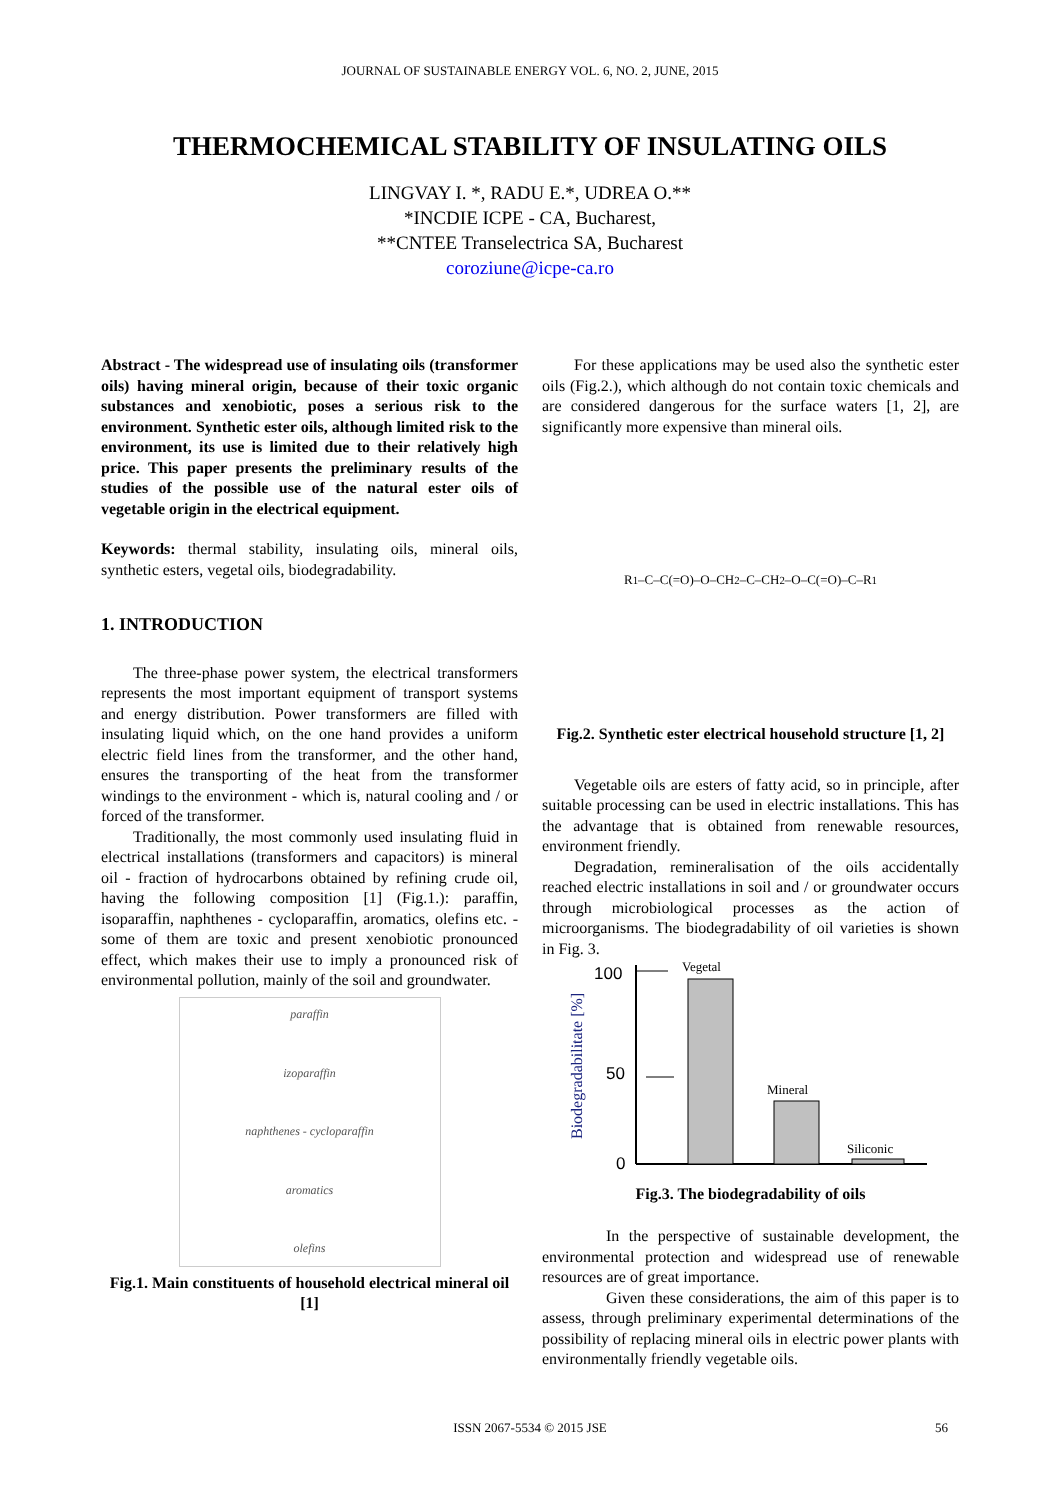JOURNAL OF SUSTAINABLE ENERGY VOL. 6, NO. 2, JUNE, 2015
THERMOCHEMICAL STABILITY OF INSULATING OILS
LINGVAY I. *, RADU E.*, UDREA O.**
*INCDIE ICPE - CA, Bucharest,
**CNTEE Transelectrica SA, Bucharest
coroziune@icpe-ca.ro
Abstract - The widespread use of insulating oils (transformer oils) having mineral origin, because of their toxic organic substances and xenobiotic, poses a serious risk to the environment. Synthetic ester oils, although limited risk to the environment, its use is limited due to their relatively high price. This paper presents the preliminary results of the studies of the possible use of the natural ester oils of vegetable origin in the electrical equipment.
Keywords: thermal stability, insulating oils, mineral oils, synthetic esters, vegetal oils, biodegradability.
1. INTRODUCTION
The three-phase power system, the electrical transformers represents the most important equipment of transport systems and energy distribution. Power transformers are filled with insulating liquid which, on the one hand provides a uniform electric field lines from the transformer, and the other hand, ensures the transporting of the heat from the transformer windings to the environment - which is, natural cooling and / or forced of the transformer.
Traditionally, the most commonly used insulating fluid in electrical installations (transformers and capacitors) is mineral oil - fraction of hydrocarbons obtained by refining crude oil, having the following composition [1] (Fig.1.): paraffin, isoparaffin, naphthenes - cycloparaffin, aromatics, olefins etc. - some of them are toxic and present xenobiotic pronounced effect, which makes their use to imply a pronounced risk of environmental pollution, mainly of the soil and groundwater.
paraffin
izoparaffin
naphthenes - cycloparaffin
aromatics
olefins
Fig.1. Main constituents of household electrical mineral oil [1]
For these applications may be used also the synthetic ester oils (Fig.2.), which although do not contain toxic chemicals and are considered dangerous for the surface waters [1, 2], are significantly more expensive than mineral oils.
R<sub>1</sub>–C–C(=O)–O–CH<sub>2</sub>–C–CH<sub>2</sub>–O–C(=O)–C–R<sub>1</sub>
Fig.2. Synthetic ester electrical household structure [1, 2]
Vegetable oils are esters of fatty acid, so in principle, after suitable processing can be used in electric installations. This has the advantage that is obtained from renewable resources, environment friendly.
Degradation, remineralisation of the oils accidentally reached electric installations in soil and / or groundwater occurs through microbiological processes as the action of microorganisms. The biodegradability of oil varieties is shown in Fig. 3.
Biodegradabilitate [%]
100
50
0
Vegetal
Mineral
Siliconic
Fig.3. The biodegradability of oils
In the perspective of sustainable development, the environmental protection and widespread use of renewable resources are of great importance.
Given these considerations, the aim of this paper is to assess, through preliminary experimental determinations of the possibility of replacing mineral oils in electric power plants with environmentally friendly vegetable oils.
ISSN 2067-5534 © 2015 JSE 56